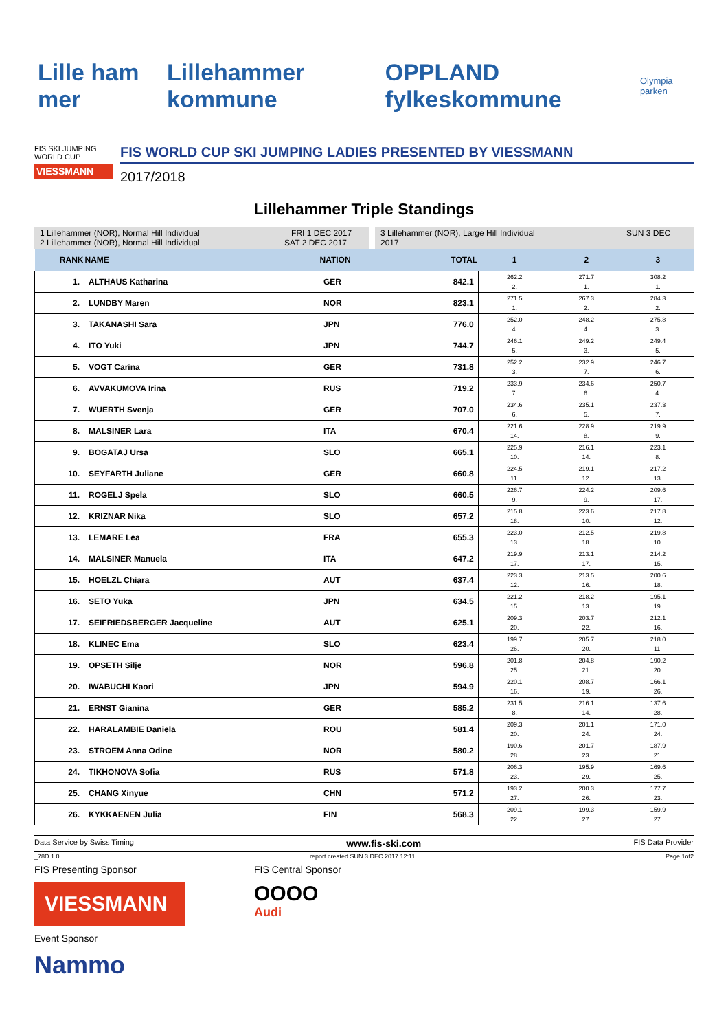Lille ham mer Lillehammer kommune OPPLAND fylkeskommune Olympia parken
FIS SKI JUMPING WORLD CUP
VIESSMANN
FIS WORLD CUP SKI JUMPING LADIES PRESENTED BY VIESSMANN
2017/2018
Lillehammer Triple Standings
1 Lillehammer (NOR), Normal Hill Individual FRI 1 DEC 2017
2 Lillehammer (NOR), Normal Hill Individual SAT 2 DEC 2017
3 Lillehammer (NOR), Large Hill Individual SUN 3 DEC 2017
| RANK | NAME | NATION | TOTAL | 1 | 2 | 3 |
| --- | --- | --- | --- | --- | --- | --- |
| 1. | ALTHAUS Katharina | GER | 842.1 | 262.2 2. | 271.7 1. | 308.2 1. |
| 2. | LUNDBY Maren | NOR | 823.1 | 271.5 1. | 267.3 2. | 284.3 2. |
| 3. | TAKANASHI Sara | JPN | 776.0 | 252.0 4. | 248.2 4. | 275.8 3. |
| 4. | ITO Yuki | JPN | 744.7 | 246.1 5. | 249.2 3. | 249.4 5. |
| 5. | VOGT Carina | GER | 731.8 | 252.2 3. | 232.9 7. | 246.7 6. |
| 6. | AVVAKUMOVA Irina | RUS | 719.2 | 233.9 7. | 234.6 6. | 250.7 4. |
| 7. | WUERTH Svenja | GER | 707.0 | 234.6 6. | 235.1 5. | 237.3 7. |
| 8. | MALSINER Lara | ITA | 670.4 | 221.6 14. | 228.9 8. | 219.9 9. |
| 9. | BOGATAJ Ursa | SLO | 665.1 | 225.9 10. | 216.1 14. | 223.1 8. |
| 10. | SEYFARTH Juliane | GER | 660.8 | 224.5 11. | 219.1 12. | 217.2 13. |
| 11. | ROGELJ Spela | SLO | 660.5 | 226.7 9. | 224.2 9. | 209.6 17. |
| 12. | KRIZNAR Nika | SLO | 657.2 | 215.8 18. | 223.6 10. | 217.8 12. |
| 13. | LEMARE Lea | FRA | 655.3 | 223.0 13. | 212.5 18. | 219.8 10. |
| 14. | MALSINER Manuela | ITA | 647.2 | 219.9 17. | 213.1 17. | 214.2 15. |
| 15. | HOELZL Chiara | AUT | 637.4 | 223.3 12. | 213.5 16. | 200.6 18. |
| 16. | SETO Yuka | JPN | 634.5 | 221.2 15. | 218.2 13. | 195.1 19. |
| 17. | SEIFRIEDSBERGER Jacqueline | AUT | 625.1 | 209.3 20. | 203.7 22. | 212.1 16. |
| 18. | KLINEC Ema | SLO | 623.4 | 199.7 26. | 205.7 20. | 218.0 11. |
| 19. | OPSETH Silje | NOR | 596.8 | 201.8 25. | 204.8 21. | 190.2 20. |
| 20. | IWABUCHI Kaori | JPN | 594.9 | 220.1 16. | 208.7 19. | 166.1 26. |
| 21. | ERNST Gianina | GER | 585.2 | 231.5 8. | 216.1 14. | 137.6 28. |
| 22. | HARALAMBIE Daniela | ROU | 581.4 | 209.3 20. | 201.1 24. | 171.0 24. |
| 23. | STROEM Anna Odine | NOR | 580.2 | 190.6 28. | 201.7 23. | 187.9 21. |
| 24. | TIKHONOVA Sofia | RUS | 571.8 | 206.3 23. | 195.9 29. | 169.6 25. |
| 25. | CHANG Xinyue | CHN | 571.2 | 193.2 27. | 200.3 26. | 177.7 23. |
| 26. | KYKKAENEN Julia | FIN | 568.3 | 209.1 22. | 199.3 27. | 159.9 27. |
Data Service by Swiss Timing www.fis-ski.com FIS Data Provider
_78D 1.0 report created SUN 3 DEC 2017 12:11 Page 1of2
FIS Presenting Sponsor
VIESSMANN
Event Sponsor
Nammo
FIS Central Sponsor
OOOO
Audi